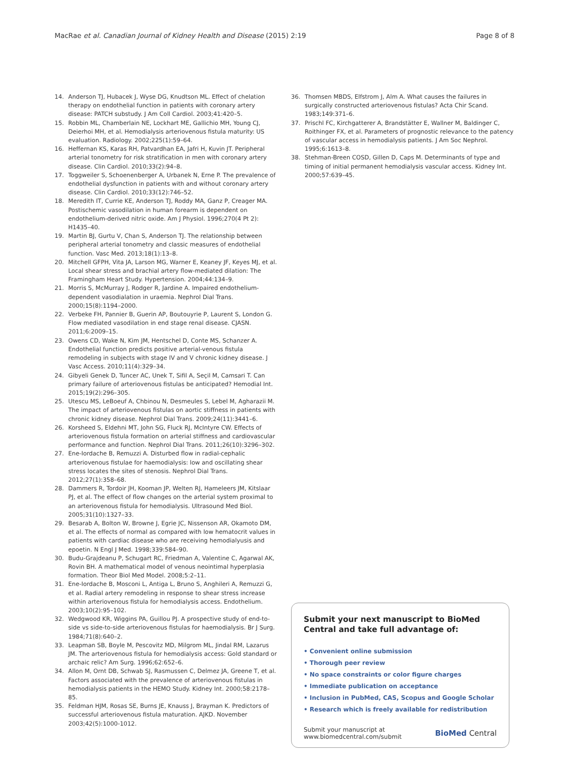MacRae et al. Canadian Journal of Kidney Health and Disease (2015) 2:19 Page 8 of 8
14. Anderson TJ, Hubacek J, Wyse DG, Knudtson ML. Effect of chelation therapy on endothelial function in patients with coronary artery disease: PATCH substudy. J Am Coll Cardiol. 2003;41:420–5.
15. Robbin ML, Chamberlain NE, Lockhart ME, Gallichio MH, Young CJ, Deierhoi MH, et al. Hemodialysis arteriovenous fistula maturity: US evaluation. Radiology. 2002;225(1):59–64.
16. Heffernan KS, Karas RH, Patvardhan EA, Jafri H, Kuvin JT. Peripheral arterial tonometry for risk stratification in men with coronary artery disease. Clin Cardiol. 2010;33(2):94–8.
17. Toggweiler S, Schoenenberger A, Urbanek N, Erne P. The prevalence of endothelial dysfunction in patients with and without coronary artery disease. Clin Cardiol. 2010;33(12):746–52.
18. Meredith IT, Currie KE, Anderson TJ, Roddy MA, Ganz P, Creager MA. Postischemic vasodilation in human forearm is dependent on endothelium-derived nitric oxide. Am J Physiol. 1996;270(4 Pt 2): H1435–40.
19. Martin BJ, Gurtu V, Chan S, Anderson TJ. The relationship between peripheral arterial tonometry and classic measures of endothelial function. Vasc Med. 2013;18(1):13–8.
20. Mitchell GFPH, Vita JA, Larson MG, Warner E, Keaney JF, Keyes MJ, et al. Local shear stress and brachial artery flow-mediated dilation: The Framingham Heart Study. Hypertension. 2004;44:134–9.
21. Morris S, McMurray J, Rodger R, Jardine A. Impaired endothelium-dependent vasodialation in uraemia. Nephrol Dial Trans. 2000;15(8):1194–2000.
22. Verbeke FH, Pannier B, Guerin AP, Boutouyrie P, Laurent S, London G. Flow mediated vasodilation in end stage renal disease. CJASN. 2011;6:2009–15.
23. Owens CD, Wake N, Kim JM, Hentschel D, Conte MS, Schanzer A. Endothelial function predicts positive arterial-venous fistula remodeling in subjects with stage IV and V chronic kidney disease. J Vasc Access. 2010;11(4):329–34.
24. Gibyeli Genek D, Tuncer AC, Unek T, Sifil A, Seçil M, Camsari T. Can primary failure of arteriovenous fistulas be anticipated? Hemodial Int. 2015;19(2):296–305.
25. Utescu MS, LeBoeuf A, Chbinou N, Desmeules S, Lebel M, Agharazii M. The impact of arteriovenous fistulas on aortic stiffness in patients with chronic kidney disease. Nephrol Dial Trans. 2009;24(11):3441–6.
26. Korsheed S, Eldehni MT, John SG, Fluck RJ, McIntyre CW. Effects of arteriovenous fistula formation on arterial stiffness and cardiovascular performance and function. Nephrol Dial Trans. 2011;26(10):3296–302.
27. Ene-Iordache B, Remuzzi A. Disturbed flow in radial-cephalic arteriovenous fistulae for haemodialysis: low and oscillating shear stress locates the sites of stenosis. Nephrol Dial Trans. 2012;27(1):358–68.
28. Dammers R, Tordoir JH, Kooman JP, Welten RJ, Hameleers JM, Kitslaar PJ, et al. The effect of flow changes on the arterial system proximal to an arteriovenous fistula for hemodialysis. Ultrasound Med Biol. 2005;31(10):1327–33.
29. Besarab A, Bolton W, Browne J, Egrie JC, Nissenson AR, Okamoto DM, et al. The effects of normal as compared with low hematocrit values in patients with cardiac disease who are receiving hemodialyusis and epoetin. N Engl J Med. 1998;339:584–90.
30. Budu-Grajdeanu P, Schugart RC, Friedman A, Valentine C, Agarwal AK, Rovin BH. A mathematical model of venous neointimal hyperplasia formation. Theor Biol Med Model. 2008;5:2–11.
31. Ene-Iordache B, Mosconi L, Antiga L, Bruno S, Anghileri A, Remuzzi G, et al. Radial artery remodeling in response to shear stress increase within arteriovenous fistula for hemodialysis access. Endothelium. 2003;10(2):95–102.
32. Wedgwood KR, Wiggins PA, Guillou PJ. A prospective study of end-to-side vs side-to-side arteriovenous fistulas for haemodialysis. Br J Surg. 1984;71(8):640–2.
33. Leapman SB, Boyle M, Pescovitz MD, Milgrom ML, Jindal RM, Lazarus JM. The arteriovenous fistula for hemodialysis access: Gold standard or archaic relic? Am Surg. 1996;62:652–6.
34. Allon M, Ornt DB, Schwab SJ, Rasmussen C, Delmez JA, Greene T, et al. Factors associated with the prevalence of arteriovenous fistulas in hemodialysis patients in the HEMO Study. Kidney Int. 2000;58:2178–85.
35. Feldman HJM, Rosas SE, Burns JE, Knauss J, Brayman K. Predictors of successful arteriovenous fistula maturation. AJKD. November 2003;42(5):1000-1012.
36. Thomsen MBDS, Elfstrom J, Alm A. What causes the failures in surgically constructed arteriovenous fistulas? Acta Chir Scand. 1983;149:371–6.
37. Prischl FC, Kirchgatterer A, Brandstätter E, Wallner M, Baldinger C, Roithinger FX, et al. Parameters of prognostic relevance to the patency of vascular access in hemodialysis patients. J Am Soc Nephrol. 1995;6:1613–8.
38. Stehman-Breen COSD, Gillen D, Caps M. Determinants of type and timing of initial permanent hemodialysis vascular access. Kidney Int. 2000;57:639–45.
Submit your next manuscript to BioMed Central and take full advantage of:
• Convenient online submission
• Thorough peer review
• No space constraints or color figure charges
• Immediate publication on acceptance
• Inclusion in PubMed, CAS, Scopus and Google Scholar
• Research which is freely available for redistribution
Submit your manuscript at
www.biomedcentral.com/submit BioMed Central